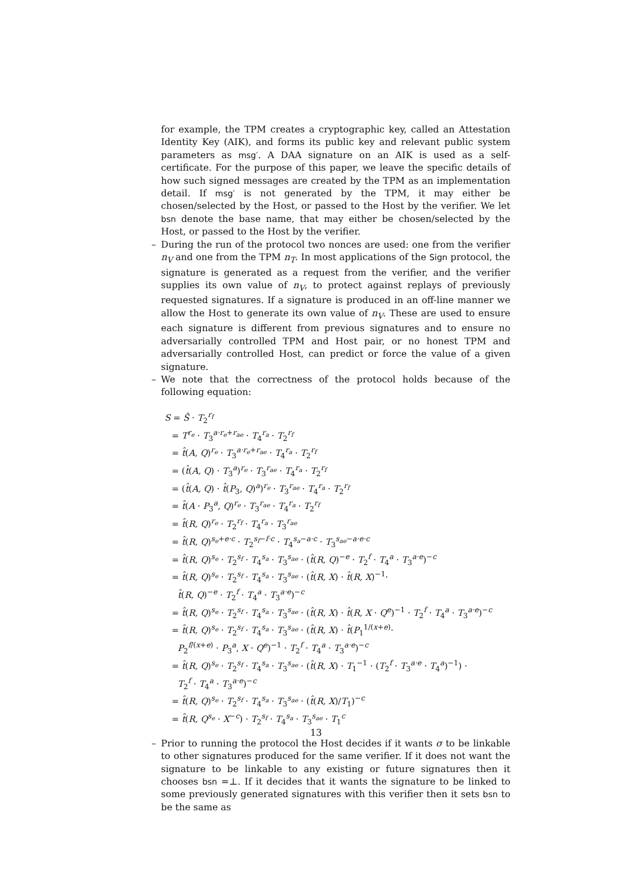for example, the TPM creates a cryptographic key, called an Attestation Identity Key (AIK), and forms its public key and relevant public system parameters as msg′. A DAA signature on an AIK is used as a self-certificate. For the purpose of this paper, we leave the specific details of how such signed messages are created by the TPM as an implementation detail. If msg′ is not generated by the TPM, it may either be chosen/selected by the Host, or passed to the Host by the verifier. We let bsn denote the base name, that may either be chosen/selected by the Host, or passed to the Host by the verifier.
– During the run of the protocol two nonces are used: one from the verifier n<sub>V</sub> and one from the TPM n<sub>T</sub>. In most applications of the Sign protocol, the signature is generated as a request from the verifier, and the verifier supplies its own value of n<sub>V</sub>, to protect against replays of previously requested signatures. If a signature is produced in an off-line manner we allow the Host to generate its own value of n<sub>V</sub>. These are used to ensure each signature is different from previous signatures and to ensure no adversarially controlled TPM and Host pair, or no honest TPM and adversarially controlled Host, can predict or force the value of a given signature.
– We note that the correctness of the protocol holds because of the following equation:
S = Ŝ · T<sub>2</sub><sup>r<sub>f</sub></sup>
= T<sup>r<sub>e</sub></sup> · T<sub>3</sub><sup>a·r<sub>e</sub>+r<sub>ae</sub></sup> · T<sub>4</sub><sup>r<sub>a</sub></sup> · T<sub>2</sub><sup>r<sub>f</sub></sup>
= t̂(A, Q)<sup>r<sub>e</sub></sup> · T<sub>3</sub><sup>a·r<sub>e</sub>+r<sub>ae</sub></sup> · T<sub>4</sub><sup>r<sub>a</sub></sup> · T<sub>2</sub><sup>r<sub>f</sub></sup>
= (t̂(A, Q) · T<sub>3</sub><sup>a</sup>)<sup>r<sub>e</sub></sup> · T<sub>3</sub><sup>r<sub>ae</sub></sup> · T<sub>4</sub><sup>r<sub>a</sub></sup> · T<sub>2</sub><sup>r<sub>f</sub></sup>
= (t̂(A, Q) · t̂(P<sub>3</sub>, Q)<sup>a</sup>)<sup>r<sub>e</sub></sup> · T<sub>3</sub><sup>r<sub>ae</sub></sup> · T<sub>4</sub><sup>r<sub>a</sub></sup> · T<sub>2</sub><sup>r<sub>f</sub></sup>
= t̂(A · P<sub>3</sub><sup>a</sup>, Q)<sup>r<sub>e</sub></sup> · T<sub>3</sub><sup>r<sub>ae</sub></sup> · T<sub>4</sub><sup>r<sub>a</sub></sup> · T<sub>2</sub><sup>r<sub>f</sub></sup>
= t̂(R, Q)<sup>r<sub>e</sub></sup> · T<sub>2</sub><sup>r<sub>f</sub></sup> · T<sub>4</sub><sup>r<sub>a</sub></sup> · T<sub>3</sub><sup>r<sub>ae</sub></sup>
= t̂(R, Q)<sup>s<sub>e</sub>+e·c</sup> · T<sub>2</sub><sup>s<sub>f</sub>−f·c</sup> · T<sub>4</sub><sup>s<sub>a</sub>−a·c</sup> · T<sub>3</sub><sup>s<sub>ae</sub>−a·e·c</sup>
= t̂(R, Q)<sup>s<sub>e</sub></sup> · T<sub>2</sub><sup>s<sub>f</sub></sup> · T<sub>4</sub><sup>s<sub>a</sub></sup> · T<sub>3</sub><sup>s<sub>ae</sub></sup> · (t̂(R, Q)<sup>−e</sup> · T<sub>2</sub><sup>f</sup> · T<sub>4</sub><sup>a</sup> · T<sub>3</sub><sup>a·e</sup>)<sup>−c</sup>
= t̂(R, Q)<sup>s<sub>e</sub></sup> · T<sub>2</sub><sup>s<sub>f</sub></sup> · T<sub>4</sub><sup>s<sub>a</sub></sup> · T<sub>3</sub><sup>s<sub>ae</sub></sup> · (t̂(R, X) · t̂(R, X)<sup>−1</sup>·
t̂(R, Q)<sup>−e</sup> · T<sub>2</sub><sup>f</sup> · T<sub>4</sub><sup>a</sup> · T<sub>3</sub><sup>a·e</sup>)<sup>−c</sup>
= t̂(R, Q)<sup>s<sub>e</sub></sup> · T<sub>2</sub><sup>s<sub>f</sub></sup> · T<sub>4</sub><sup>s<sub>a</sub></sup> · T<sub>3</sub><sup>s<sub>ae</sub></sup> · (t̂(R, X) · t̂(R, X · Q<sup>e</sup>)<sup>−1</sup> · T<sub>2</sub><sup>f</sup> · T<sub>4</sub><sup>a</sup> · T<sub>3</sub><sup>a·e</sup>)<sup>−c</sup>
= t̂(R, Q)<sup>s<sub>e</sub></sup> · T<sub>2</sub><sup>s<sub>f</sub></sup> · T<sub>4</sub><sup>s<sub>a</sub></sup> · T<sub>3</sub><sup>s<sub>ae</sub></sup> · (t̂(R, X) · t̂(P<sub>1</sub><sup>1/(x+e)</sup>·
P<sub>2</sub><sup>f/(x+e)</sup> · P<sub>3</sub><sup>a</sup>, X · Q<sup>e</sup>)<sup>−1</sup> · T<sub>2</sub><sup>f</sup> · T<sub>4</sub><sup>a</sup> · T<sub>3</sub><sup>a·e</sup>)<sup>−c</sup>
= t̂(R, Q)<sup>s<sub>e</sub></sup> · T<sub>2</sub><sup>s<sub>f</sub></sup> · T<sub>4</sub><sup>s<sub>a</sub></sup> · T<sub>3</sub><sup>s<sub>ae</sub></sup> · (t̂(R, X) · T<sub>1</sub><sup>−1</sup> · (T<sub>2</sub><sup>f</sup> · T<sub>3</sub><sup>a·e</sup> · T<sub>4</sub><sup>a</sup>)<sup>−1</sup>) ·
T<sub>2</sub><sup>f</sup> · T<sub>4</sub><sup>a</sup> · T<sub>3</sub><sup>a·e</sup>)<sup>−c</sup>
= t̂(R, Q)<sup>s<sub>e</sub></sup> · T<sub>2</sub><sup>s<sub>f</sub></sup> · T<sub>4</sub><sup>s<sub>a</sub></sup> · T<sub>3</sub><sup>s<sub>ae</sub></sup> · (t̂(R, X)/T<sub>1</sub>)<sup>−c</sup>
= t̂(R, Q<sup>s<sub>e</sub></sup> · X<sup>−c</sup>) · T<sub>2</sub><sup>s<sub>f</sub></sup> · T<sub>4</sub><sup>s<sub>a</sub></sup> · T<sub>3</sub><sup>s<sub>ae</sub></sup> · T<sub>1</sub><sup>c</sup>
– Prior to running the protocol the Host decides if it wants σ to be linkable to other signatures produced for the same verifier. If it does not want the signature to be linkable to any existing or future signatures then it chooses bsn =⊥. If it decides that it wants the signature to be linked to some previously generated signatures with this verifier then it sets bsn to be the same as
13